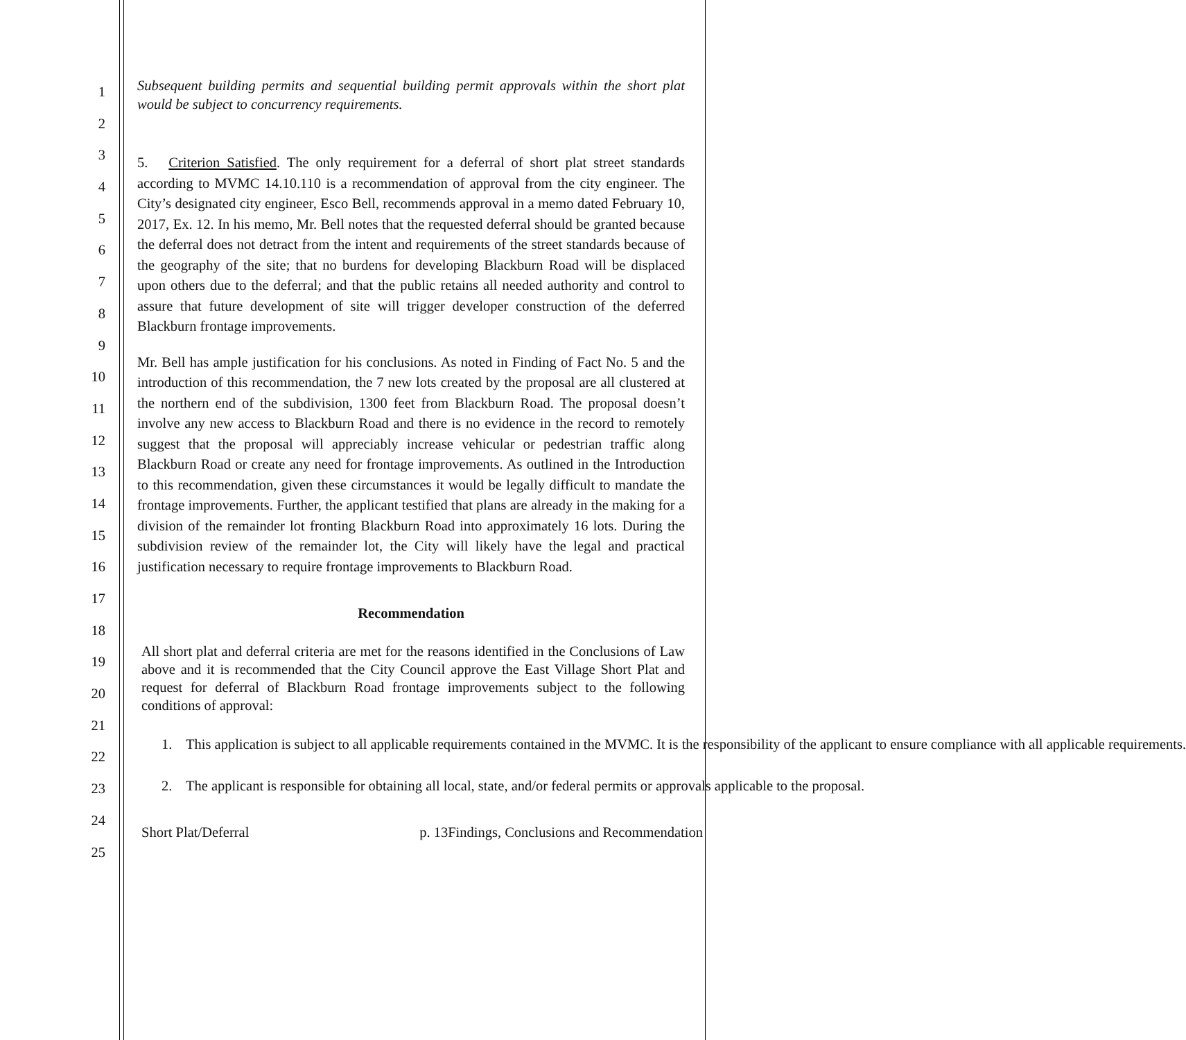1
2
3
4
5
6
7
8
9
10
11
12
13
14
15
16
17
18
19
20
21
22
23
24
25
Subsequent building permits and sequential building permit approvals within the short plat would be subject to concurrency requirements.
5. Criterion Satisfied. The only requirement for a deferral of short plat street standards according to MVMC 14.10.110 is a recommendation of approval from the city engineer. The City’s designated city engineer, Esco Bell, recommends approval in a memo dated February 10, 2017, Ex. 12. In his memo, Mr. Bell notes that the requested deferral should be granted because the deferral does not detract from the intent and requirements of the street standards because of the geography of the site; that no burdens for developing Blackburn Road will be displaced upon others due to the deferral; and that the public retains all needed authority and control to assure that future development of site will trigger developer construction of the deferred Blackburn frontage improvements.
Mr. Bell has ample justification for his conclusions. As noted in Finding of Fact No. 5 and the introduction of this recommendation, the 7 new lots created by the proposal are all clustered at the northern end of the subdivision, 1300 feet from Blackburn Road. The proposal doesn’t involve any new access to Blackburn Road and there is no evidence in the record to remotely suggest that the proposal will appreciably increase vehicular or pedestrian traffic along Blackburn Road or create any need for frontage improvements. As outlined in the Introduction to this recommendation, given these circumstances it would be legally difficult to mandate the frontage improvements. Further, the applicant testified that plans are already in the making for a division of the remainder lot fronting Blackburn Road into approximately 16 lots. During the subdivision review of the remainder lot, the City will likely have the legal and practical justification necessary to require frontage improvements to Blackburn Road.
Recommendation
All short plat and deferral criteria are met for the reasons identified in the Conclusions of Law above and it is recommended that the City Council approve the East Village Short Plat and request for deferral of Blackburn Road frontage improvements subject to the following conditions of approval:
1. This application is subject to all applicable requirements contained in the MVMC. It is the responsibility of the applicant to ensure compliance with all applicable requirements.
2. The applicant is responsible for obtaining all local, state, and/or federal permits or approvals applicable to the proposal.
Short Plat/Deferral p. 13Findings, Conclusions and Recommendation